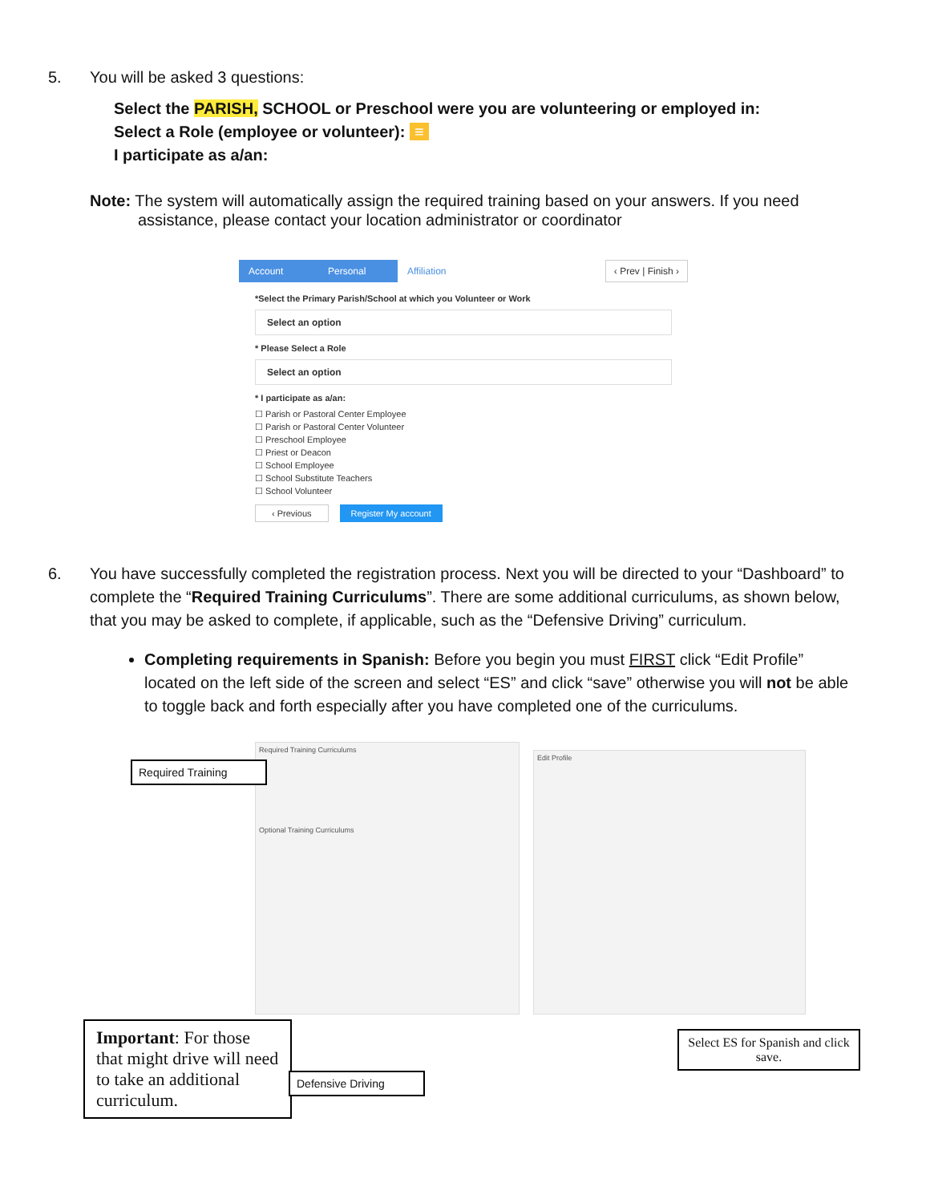5. You will be asked 3 questions:
Select the PARISH, SCHOOL or Preschool were you are volunteering or employed in:
Select a Role (employee or volunteer): ≡
I participate as a/an:
Note: The system will automatically assign the required training based on your answers. If you need
assistance, please contact your location administrator or coordinator
Account Personal Affiliation
‹ Prev | Finish ›
*Select the Primary Parish/School at which you Volunteer or Work
Select an option
* Please Select a Role
Select an option
* I participate as a/an:
☐ Parish or Pastoral Center Employee
☐ Parish or Pastoral Center Volunteer
☐ Preschool Employee
☐ Priest or Deacon
☐ School Employee
☐ School Substitute Teachers
☐ School Volunteer
‹ Previous Register My account
6. You have successfully completed the registration process. Next you will be directed to your “Dashboard” to complete the “Required Training Curriculums”. There are some additional curriculums, as shown below, that you may be asked to complete, if applicable, such as the “Defensive Driving” curriculum.
Completing requirements in Spanish: Before you begin you must FIRST click “Edit Profile” located on the left side of the screen and select “ES” and click “save” otherwise you will not be able to toggle back and forth especially after you have completed one of the curriculums.
Required Training Curriculums
Optional Training Curriculums
Edit Profile
Required Training
Important: For those that might drive will need to take an additional curriculum.
Defensive Driving
Select ES for Spanish and click save.